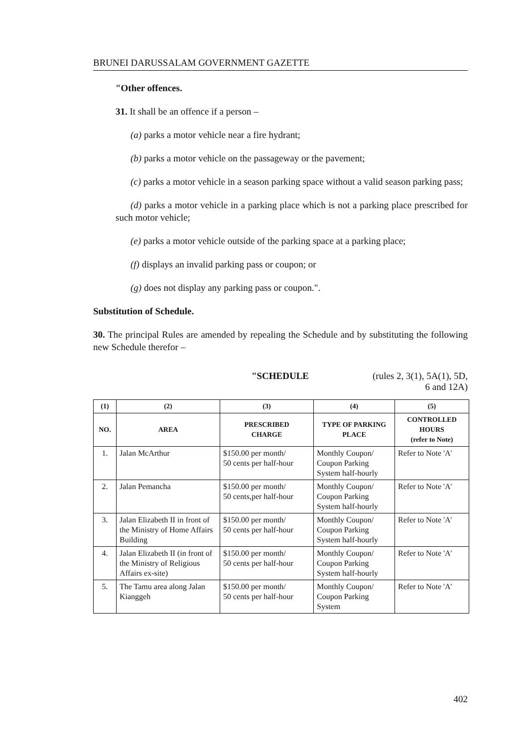BRUNEI DARUSSALAM GOVERNMENT GAZETTE
"Other offences.
31. It shall be an offence if a person –
(a) parks a motor vehicle near a fire hydrant;
(b) parks a motor vehicle on the passageway or the pavement;
(c) parks a motor vehicle in a season parking space without a valid season parking pass;
(d) parks a motor vehicle in a parking place which is not a parking place prescribed for such motor vehicle;
(e) parks a motor vehicle outside of the parking space at a parking place;
(f) displays an invalid parking pass or coupon; or
(g) does not display any parking pass or coupon.".
Substitution of Schedule.
30. The principal Rules are amended by repealing the Schedule and by substituting the following new Schedule therefor –
"SCHEDULE (rules 2, 3(1), 5A(1), 5D,
6 and 12A)
| (1) | (2) | (3) | (4) | (5) |
| --- | --- | --- | --- | --- |
| NO. | AREA | PRESCRIBED CHARGE | TYPE OF PARKING PLACE | CONTROLLED HOURS (refer to Note) |
| 1. | Jalan McArthur | $150.00 per month/ 50 cents per half-hour | Monthly Coupon/ Coupon Parking System half-hourly | Refer to Note 'A' |
| 2. | Jalan Pemancha | $150.00 per month/ 50 cents,per half-hour | Monthly Coupon/ Coupon Parking System half-hourly | Refer to Note 'A' |
| 3. | Jalan Elizabeth II in front of the Ministry of Home Affairs Building | $150.00 per month/ 50 cents per half-hour | Monthly Coupon/ Coupon Parking System half-hourly | Refer to Note 'A' |
| 4. | Jalan Elizabeth II (in front of the Ministry of Religious Affairs ex-site) | $150.00 per month/ 50 cents per half-hour | Monthly Coupon/ Coupon Parking System half-hourly | Refer to Note 'A' |
| 5. | The Tamu area along Jalan Kianggeh | $150.00 per month/ 50 cents per half-hour | Monthly Coupon/ Coupon Parking System | Refer to Note 'A' |
402